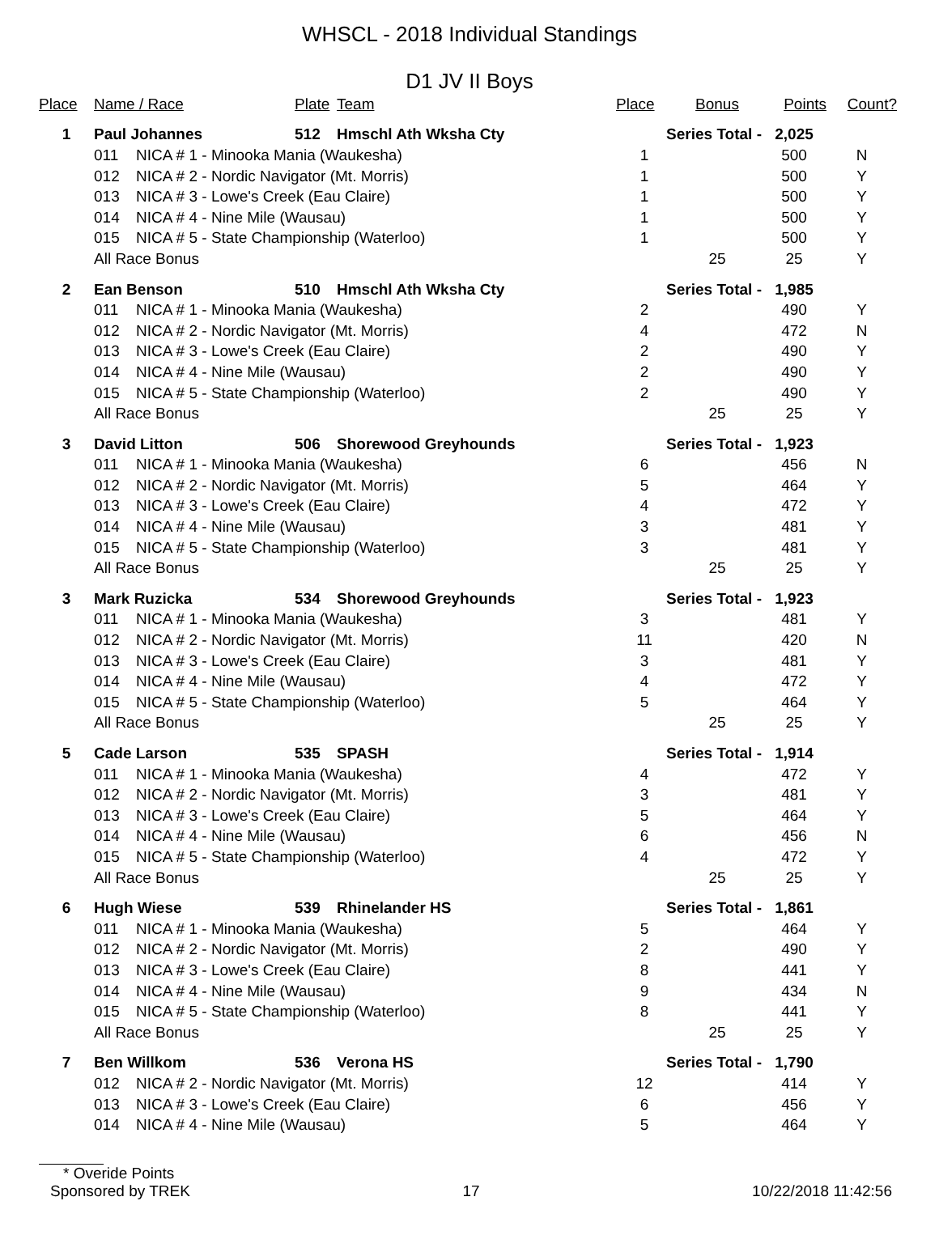WHSCL - 2018 Individual Standings
D1 JV II Boys
| Place | Name / Race | | Plate | Team | Place | Bonus | Points | Count? |
| --- | --- | --- | --- | --- | --- | --- | --- | --- |
| 1 | Paul Johannes | | 512 | Hmschl Ath Wksha Cty | Series Total - | | 2,025 | |
| | 011 | NICA # 1 - Minooka Mania (Waukesha) | | | 1 | | 500 | N |
| | 012 | NICA # 2 - Nordic Navigator (Mt. Morris) | | | 1 | | 500 | Y |
| | 013 | NICA # 3 - Lowe's Creek (Eau Claire) | | | 1 | | 500 | Y |
| | 014 | NICA # 4 - Nine Mile (Wausau) | | | 1 | | 500 | Y |
| | 015 | NICA # 5 - State Championship (Waterloo) | | | 1 | | 500 | Y |
| | All Race Bonus | | | | | 25 | 25 | Y |
| 2 | Ean Benson | | 510 | Hmschl Ath Wksha Cty | Series Total - | | 1,985 | |
| | 011 | NICA # 1 - Minooka Mania (Waukesha) | | | 2 | | 490 | Y |
| | 012 | NICA # 2 - Nordic Navigator (Mt. Morris) | | | 4 | | 472 | N |
| | 013 | NICA # 3 - Lowe's Creek (Eau Claire) | | | 2 | | 490 | Y |
| | 014 | NICA # 4 - Nine Mile (Wausau) | | | 2 | | 490 | Y |
| | 015 | NICA # 5 - State Championship (Waterloo) | | | 2 | | 490 | Y |
| | All Race Bonus | | | | | 25 | 25 | Y |
| 3 | David Litton | | 506 | Shorewood Greyhounds | Series Total - | | 1,923 | |
| | 011 | NICA # 1 - Minooka Mania (Waukesha) | | | 6 | | 456 | N |
| | 012 | NICA # 2 - Nordic Navigator (Mt. Morris) | | | 5 | | 464 | Y |
| | 013 | NICA # 3 - Lowe's Creek (Eau Claire) | | | 4 | | 472 | Y |
| | 014 | NICA # 4 - Nine Mile (Wausau) | | | 3 | | 481 | Y |
| | 015 | NICA # 5 - State Championship (Waterloo) | | | 3 | | 481 | Y |
| | All Race Bonus | | | | | 25 | 25 | Y |
| 3 | Mark Ruzicka | | 534 | Shorewood Greyhounds | Series Total - | | 1,923 | |
| | 011 | NICA # 1 - Minooka Mania (Waukesha) | | | 3 | | 481 | Y |
| | 012 | NICA # 2 - Nordic Navigator (Mt. Morris) | | | 11 | | 420 | N |
| | 013 | NICA # 3 - Lowe's Creek (Eau Claire) | | | 3 | | 481 | Y |
| | 014 | NICA # 4 - Nine Mile (Wausau) | | | 4 | | 472 | Y |
| | 015 | NICA # 5 - State Championship (Waterloo) | | | 5 | | 464 | Y |
| | All Race Bonus | | | | | 25 | 25 | Y |
| 5 | Cade Larson | | 535 | SPASH | Series Total - | | 1,914 | |
| | 011 | NICA # 1 - Minooka Mania (Waukesha) | | | 4 | | 472 | Y |
| | 012 | NICA # 2 - Nordic Navigator (Mt. Morris) | | | 3 | | 481 | Y |
| | 013 | NICA # 3 - Lowe's Creek (Eau Claire) | | | 5 | | 464 | Y |
| | 014 | NICA # 4 - Nine Mile (Wausau) | | | 6 | | 456 | N |
| | 015 | NICA # 5 - State Championship (Waterloo) | | | 4 | | 472 | Y |
| | All Race Bonus | | | | | 25 | 25 | Y |
| 6 | Hugh Wiese | | 539 | Rhinelander HS | Series Total - | | 1,861 | |
| | 011 | NICA # 1 - Minooka Mania (Waukesha) | | | 5 | | 464 | Y |
| | 012 | NICA # 2 - Nordic Navigator (Mt. Morris) | | | 2 | | 490 | Y |
| | 013 | NICA # 3 - Lowe's Creek (Eau Claire) | | | 8 | | 441 | Y |
| | 014 | NICA # 4 - Nine Mile (Wausau) | | | 9 | | 434 | N |
| | 015 | NICA # 5 - State Championship (Waterloo) | | | 8 | | 441 | Y |
| | All Race Bonus | | | | | 25 | 25 | Y |
| 7 | Ben Willkom | | 536 | Verona HS | Series Total - | | 1,790 | |
| | 012 | NICA # 2 - Nordic Navigator (Mt. Morris) | | | 12 | | 414 | Y |
| | 013 | NICA # 3 - Lowe's Creek (Eau Claire) | | | 6 | | 456 | Y |
| | 014 | NICA # 4 - Nine Mile (Wausau) | | | 5 | | 464 | Y |
* Overide Points
Sponsored by TREK 17 10/22/2018 11:42:56